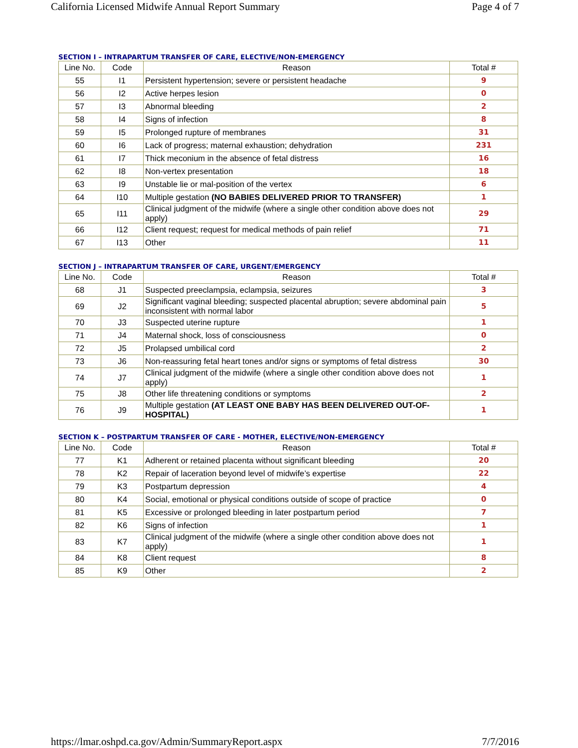California Licensed Midwife Annual Report Summary Page 4 of 7
SECTION I – INTRAPARTUM TRANSFER OF CARE, ELECTIVE/NON-EMERGENCY
| Line No. | Code | Reason | Total # |
| --- | --- | --- | --- |
| 55 | I1 | Persistent hypertension; severe or persistent headache | 9 |
| 56 | I2 | Active herpes lesion | 0 |
| 57 | I3 | Abnormal bleeding | 2 |
| 58 | I4 | Signs of infection | 8 |
| 59 | I5 | Prolonged rupture of membranes | 31 |
| 60 | I6 | Lack of progress; maternal exhaustion; dehydration | 231 |
| 61 | I7 | Thick meconium in the absence of fetal distress | 16 |
| 62 | I8 | Non-vertex presentation | 18 |
| 63 | I9 | Unstable lie or mal-position of the vertex | 6 |
| 64 | I10 | Multiple gestation (NO BABIES DELIVERED PRIOR TO TRANSFER) | 1 |
| 65 | I11 | Clinical judgment of the midwife (where a single other condition above does not apply) | 29 |
| 66 | I12 | Client request; request for medical methods of pain relief | 71 |
| 67 | I13 | Other | 11 |
SECTION J – INTRAPARTUM TRANSFER OF CARE, URGENT/EMERGENCY
| Line No. | Code | Reason | Total # |
| --- | --- | --- | --- |
| 68 | J1 | Suspected preeclampsia, eclampsia, seizures | 3 |
| 69 | J2 | Significant vaginal bleeding; suspected placental abruption; severe abdominal pain inconsistent with normal labor | 5 |
| 70 | J3 | Suspected uterine rupture | 1 |
| 71 | J4 | Maternal shock, loss of consciousness | 0 |
| 72 | J5 | Prolapsed umbilical cord | 2 |
| 73 | J6 | Non-reassuring fetal heart tones and/or signs or symptoms of fetal distress | 30 |
| 74 | J7 | Clinical judgment of the midwife (where a single other condition above does not apply) | 1 |
| 75 | J8 | Other life threatening conditions or symptoms | 2 |
| 76 | J9 | Multiple gestation (AT LEAST ONE BABY HAS BEEN DELIVERED OUT-OF-HOSPITAL) | 1 |
SECTION K – POSTPARTUM TRANSFER OF CARE - MOTHER, ELECTIVE/NON-EMERGENCY
| Line No. | Code | Reason | Total # |
| --- | --- | --- | --- |
| 77 | K1 | Adherent or retained placenta without significant bleeding | 20 |
| 78 | K2 | Repair of laceration beyond level of midwife’s expertise | 22 |
| 79 | K3 | Postpartum depression | 4 |
| 80 | K4 | Social, emotional or physical conditions outside of scope of practice | 0 |
| 81 | K5 | Excessive or prolonged bleeding in later postpartum period | 7 |
| 82 | K6 | Signs of infection | 1 |
| 83 | K7 | Clinical judgment of the midwife (where a single other condition above does not apply) | 1 |
| 84 | K8 | Client request | 8 |
| 85 | K9 | Other | 2 |
https://lmar.oshpd.ca.gov/Admin/SummaryReport.aspx 7/7/2016